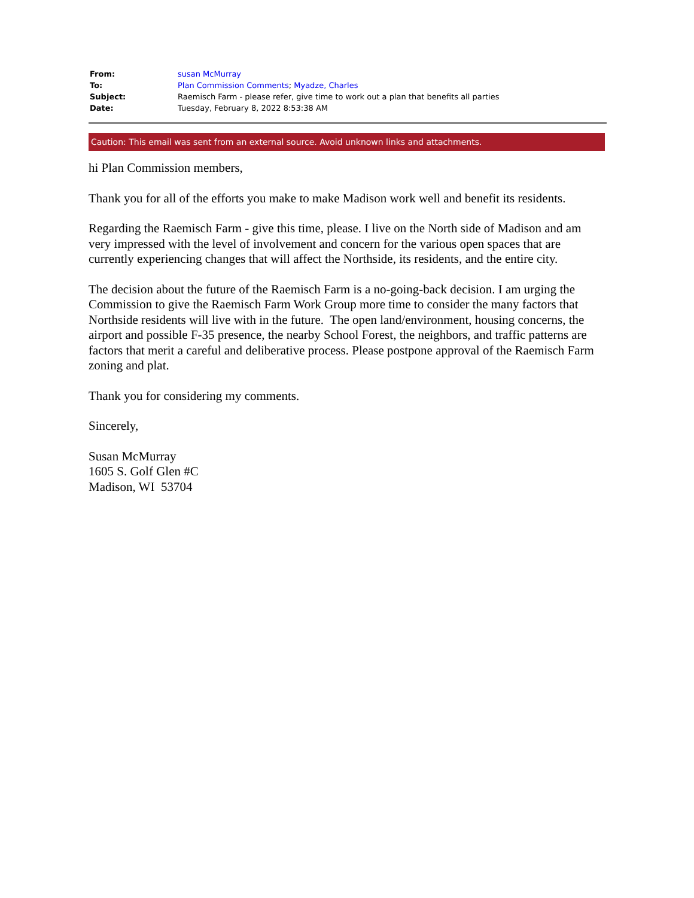| From: | susan McMurray |
| To: | Plan Commission Comments ; Myadze, Charles |
| Subject: | Raemisch Farm - please refer, give time to work out a plan that benefits all parties |
| Date: | Tuesday, February 8, 2022 8:53:38 AM |
Caution: This email was sent from an external source. Avoid unknown links and attachments.
hi Plan Commission members,
Thank you for all of the efforts you make to make Madison work well and benefit its residents.
Regarding the Raemisch Farm - give this time, please. I live on the North side of Madison and am very impressed with the level of involvement and concern for the various open spaces that are currently experiencing changes that will affect the Northside, its residents, and the entire city.
The decision about the future of the Raemisch Farm is a no-going-back decision. I am urging the Commission to give the Raemisch Farm Work Group more time to consider the many factors that Northside residents will live with in the future. The open land/environment, housing concerns, the airport and possible F-35 presence, the nearby School Forest, the neighbors, and traffic patterns are factors that merit a careful and deliberative process. Please postpone approval of the Raemisch Farm zoning and plat.
Thank you for considering my comments.
Sincerely,
Susan McMurray
1605 S. Golf Glen #C
Madison, WI 53704